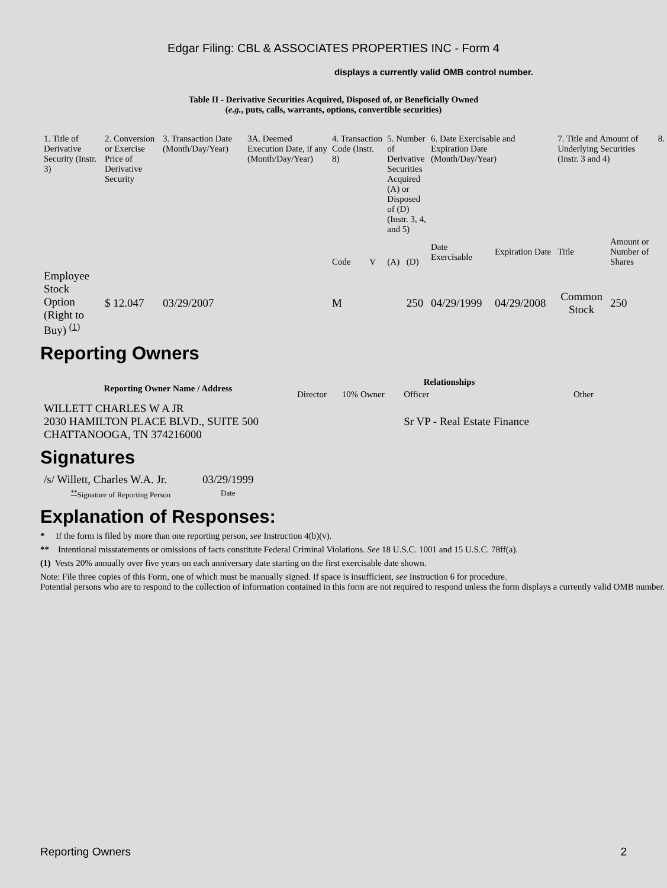Edgar Filing: CBL & ASSOCIATES PROPERTIES INC - Form 4
displays a currently valid OMB control number.
Table II - Derivative Securities Acquired, Disposed of, or Beneficially Owned
(e.g., puts, calls, warrants, options, convertible securities)
| 1. Title of Derivative Security (Instr. 3) | 2. Conversion or Exercise Price of Derivative Security | 3. Transaction Date (Month/Day/Year) | 3A. Deemed Execution Date, if any (Month/Day/Year) | 4. Transaction Code (Instr. 8) | | 5. Number of Derivative Securities Acquired (A) or Disposed of (D) (Instr. 3, 4, and 5) | | 6. Date Exercisable and Expiration Date (Month/Day/Year) | | 7. Title and Amount of Underlying Securities (Instr. 3 and 4) | | 8. |
| --- | --- | --- | --- | --- | --- | --- | --- | --- | --- | --- | --- | --- |
| | | | | Code | V | (A) | (D) | Date Exercisable | Expiration Date | Title | Amount or Number of Shares | |
| Employee Stock Option (Right to Buy) <sup>(1)</sup> | $ 12.047 | 03/29/2007 | | M | | | 250 | 04/29/1999 | 04/29/2008 | Common Stock | 250 | |
Reporting Owners
| Reporting Owner Name / Address | Relationships | | | |
| --- | --- | --- | --- | --- |
| | Director | 10% Owner | Officer | Other |
| WILLETT CHARLES W A JR 2030 HAMILTON PLACE BLVD., SUITE 500 CHATTANOOGA, TN 374216000 | | | Sr VP - Real Estate Finance | |
Signatures
| /s/ Willett, Charles W.A. Jr. | 03/29/1999 |
| <sup>**</sup> Signature of Reporting Person | Date |
Explanation of Responses:
* If the form is filed by more than one reporting person, see Instruction 4(b)(v).
** Intentional misstatements or omissions of facts constitute Federal Criminal Violations. See 18 U.S.C. 1001 and 15 U.S.C. 78ff(a).
(1) Vests 20% annually over five years on each anniversary date starting on the first exercisable date shown.
Note: File three copies of this Form, one of which must be manually signed. If space is insufficient, see Instruction 6 for procedure.
Potential persons who are to respond to the collection of information contained in this form are not required to respond unless the form displays a currently valid OMB number.
Reporting Owners 2